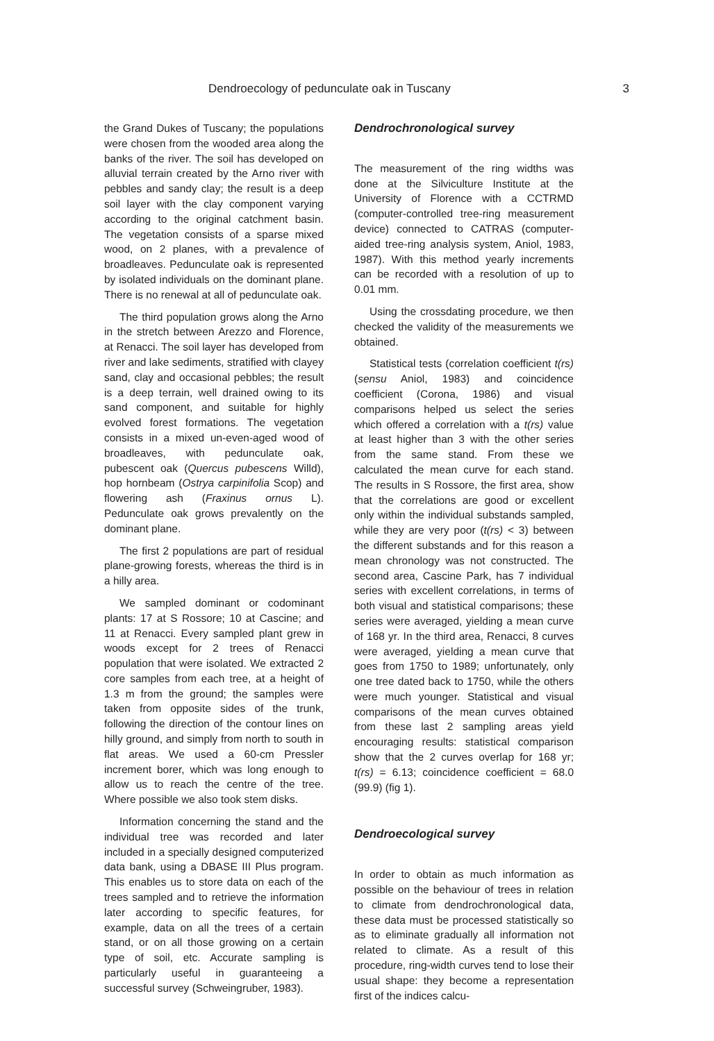Dendroecology of pedunculate oak in Tuscany 3
the Grand Dukes of Tuscany; the populations were chosen from the wooded area along the banks of the river. The soil has developed on alluvial terrain created by the Arno river with pebbles and sandy clay; the result is a deep soil layer with the clay component varying according to the original catchment basin. The vegetation consists of a sparse mixed wood, on 2 planes, with a prevalence of broadleaves. Pedunculate oak is represented by isolated individuals on the dominant plane. There is no renewal at all of pedunculate oak.
The third population grows along the Arno in the stretch between Arezzo and Florence, at Renacci. The soil layer has developed from river and lake sediments, stratified with clayey sand, clay and occasional pebbles; the result is a deep terrain, well drained owing to its sand component, and suitable for highly evolved forest formations. The vegetation consists in a mixed un-even-aged wood of broadleaves, with pedunculate oak, pubescent oak (Quercus pubescens Willd), hop hornbeam (Ostrya carpinifolia Scop) and flowering ash (Fraxinus ornus L). Pedunculate oak grows prevalently on the dominant plane.
The first 2 populations are part of residual plane-growing forests, whereas the third is in a hilly area.
We sampled dominant or codominant plants: 17 at S Rossore; 10 at Cascine; and 11 at Renacci. Every sampled plant grew in woods except for 2 trees of Renacci population that were isolated. We extracted 2 core samples from each tree, at a height of 1.3 m from the ground; the samples were taken from opposite sides of the trunk, following the direction of the contour lines on hilly ground, and simply from north to south in flat areas. We used a 60-cm Pressler increment borer, which was long enough to allow us to reach the centre of the tree. Where possible we also took stem disks.
Information concerning the stand and the individual tree was recorded and later included in a specially designed computerized data bank, using a DBASE III Plus program. This enables us to store data on each of the trees sampled and to retrieve the information later according to specific features, for example, data on all the trees of a certain stand, or on all those growing on a certain type of soil, etc. Accurate sampling is particularly useful in guaranteeing a successful survey (Schweingruber, 1983).
Dendrochronological survey
The measurement of the ring widths was done at the Silviculture Institute at the University of Florence with a CCTRMD (computer-controlled tree-ring measurement device) connected to CATRAS (computer-aided tree-ring analysis system, Aniol, 1983, 1987). With this method yearly increments can be recorded with a resolution of up to 0.01 mm.
Using the crossdating procedure, we then checked the validity of the measurements we obtained.
Statistical tests (correlation coefficient t(rs) (sensu Aniol, 1983) and coincidence coefficient (Corona, 1986) and visual comparisons helped us select the series which offered a correlation with a t(rs) value at least higher than 3 with the other series from the same stand. From these we calculated the mean curve for each stand. The results in S Rossore, the first area, show that the correlations are good or excellent only within the individual substands sampled, while they are very poor (t(rs) < 3) between the different substands and for this reason a mean chronology was not constructed. The second area, Cascine Park, has 7 individual series with excellent correlations, in terms of both visual and statistical comparisons; these series were averaged, yielding a mean curve of 168 yr. In the third area, Renacci, 8 curves were averaged, yielding a mean curve that goes from 1750 to 1989; unfortunately, only one tree dated back to 1750, while the others were much younger. Statistical and visual comparisons of the mean curves obtained from these last 2 sampling areas yield encouraging results: statistical comparison show that the 2 curves overlap for 168 yr; t(rs) = 6.13; coincidence coefficient = 68.0 (99.9) (fig 1).
Dendroecological survey
In order to obtain as much information as possible on the behaviour of trees in relation to climate from dendrochronological data, these data must be processed statistically so as to eliminate gradually all information not related to climate. As a result of this procedure, ring-width curves tend to lose their usual shape: they become a representation first of the indices calcu-